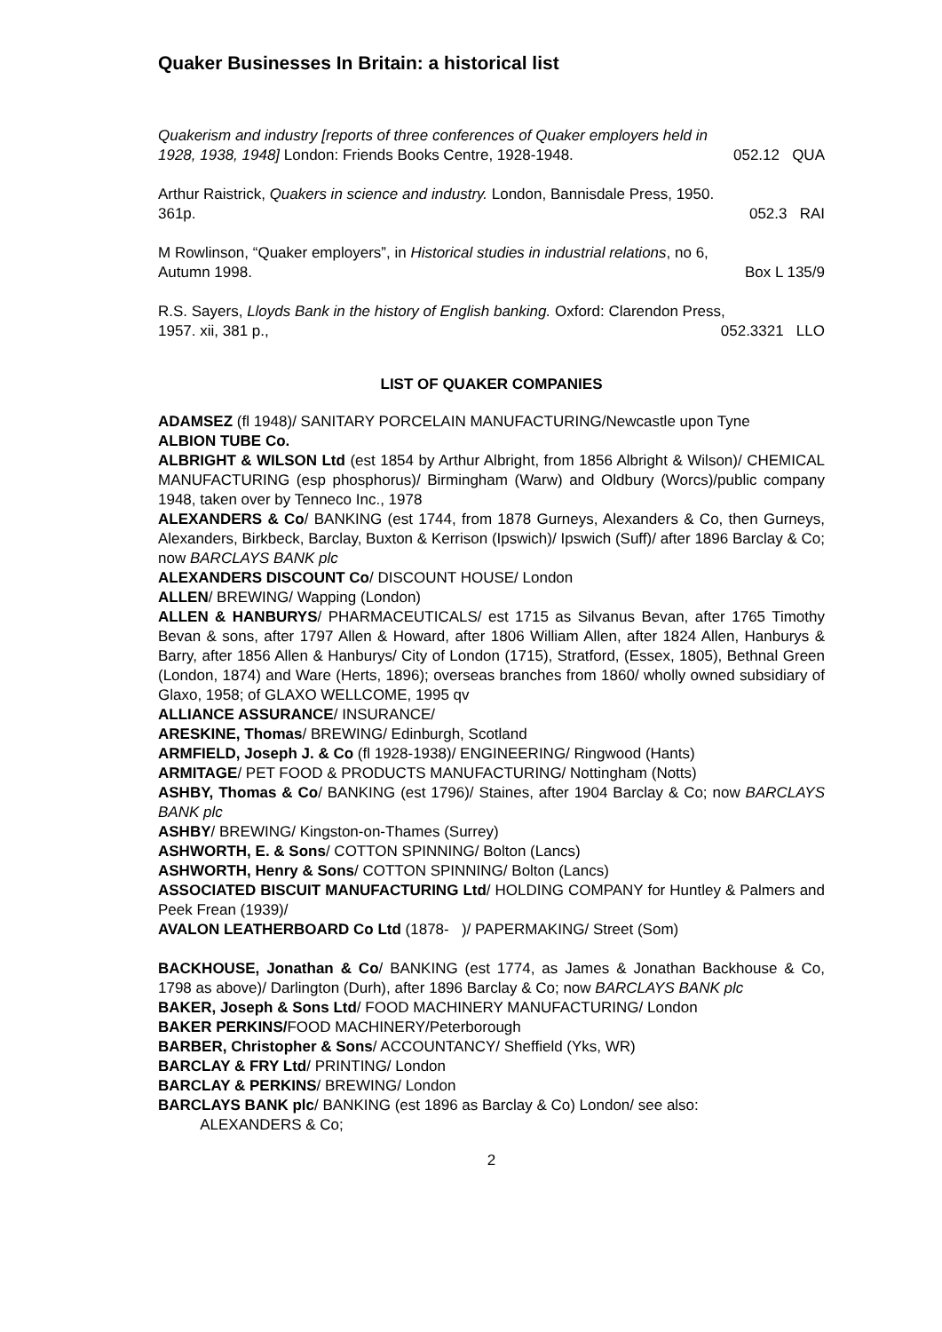Quaker Businesses In Britain: a historical list
Quakerism and industry [reports of three conferences of Quaker employers held in
1928, 1938, 1948] London: Friends Books Centre, 1928-1948. 052.12 QUA
Arthur Raistrick, Quakers in science and industry. London, Bannisdale Press, 1950.
361p. 052.3 RAI
M Rowlinson, “Quaker employers”, in Historical studies in industrial relations, no 6,
Autumn 1998. Box L 135/9
R.S. Sayers, Lloyds Bank in the history of English banking. Oxford: Clarendon Press,
1957. xii, 381 p., 052.3321 LLO
LIST OF QUAKER COMPANIES
ADAMSEZ (fl 1948)/ SANITARY PORCELAIN MANUFACTURING/Newcastle upon Tyne
ALBION TUBE Co.
ALBRIGHT & WILSON Ltd (est 1854 by Arthur Albright, from 1856 Albright & Wilson)/ CHEMICAL MANUFACTURING (esp phosphorus)/ Birmingham (Warw) and Oldbury (Worcs)/public company 1948, taken over by Tenneco Inc., 1978
ALEXANDERS & Co/ BANKING (est 1744, from 1878 Gurneys, Alexanders & Co, then Gurneys, Alexanders, Birkbeck, Barclay, Buxton & Kerrison (Ipswich)/ Ipswich (Suff)/ after 1896 Barclay & Co; now BARCLAYS BANK plc
ALEXANDERS DISCOUNT Co/ DISCOUNT HOUSE/ London
ALLEN/ BREWING/ Wapping (London)
ALLEN & HANBURYS/ PHARMACEUTICALS/ est 1715 as Silvanus Bevan, after 1765 Timothy Bevan & sons, after 1797 Allen & Howard, after 1806 William Allen, after 1824 Allen, Hanburys & Barry, after 1856 Allen & Hanburys/ City of London (1715), Stratford, (Essex, 1805), Bethnal Green (London, 1874) and Ware (Herts, 1896); overseas branches from 1860/ wholly owned subsidiary of Glaxo, 1958; of GLAXO WELLCOME, 1995 qv
ALLIANCE ASSURANCE/ INSURANCE/
ARESKINE, Thomas/ BREWING/ Edinburgh, Scotland
ARMFIELD, Joseph J. & Co (fl 1928-1938)/ ENGINEERING/ Ringwood (Hants)
ARMITAGE/ PET FOOD & PRODUCTS MANUFACTURING/ Nottingham (Notts)
ASHBY, Thomas & Co/ BANKING (est 1796)/ Staines, after 1904 Barclay & Co; now BARCLAYS BANK plc
ASHBY/ BREWING/ Kingston-on-Thames (Surrey)
ASHWORTH, E. & Sons/ COTTON SPINNING/ Bolton (Lancs)
ASHWORTH, Henry & Sons/ COTTON SPINNING/ Bolton (Lancs)
ASSOCIATED BISCUIT MANUFACTURING Ltd/ HOLDING COMPANY for Huntley & Palmers and Peek Frean (1939)/
AVALON LEATHERBOARD Co Ltd (1878- )/ PAPERMAKING/ Street (Som)
BACKHOUSE, Jonathan & Co/ BANKING (est 1774, as James & Jonathan Backhouse & Co, 1798 as above)/ Darlington (Durh), after 1896 Barclay & Co; now BARCLAYS BANK plc
BAKER, Joseph & Sons Ltd/ FOOD MACHINERY MANUFACTURING/ London
BAKER PERKINS/FOOD MACHINERY/Peterborough
BARBER, Christopher & Sons/ ACCOUNTANCY/ Sheffield (Yks, WR)
BARCLAY & FRY Ltd/ PRINTING/ London
BARCLAY & PERKINS/ BREWING/ London
BARCLAYS BANK plc/ BANKING (est 1896 as Barclay & Co) London/ see also:
ALEXANDERS & Co;
2